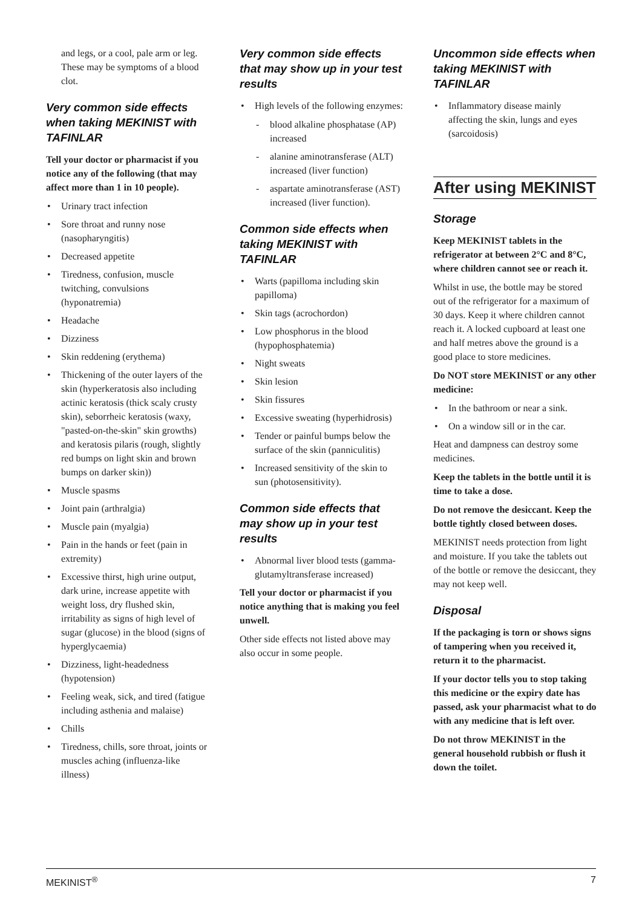and legs, or a cool, pale arm or leg. These may be symptoms of a blood clot.
Very common side effects when taking MEKINIST with TAFINLAR
Tell your doctor or pharmacist if you notice any of the following (that may affect more than 1 in 10 people).
• Urinary tract infection
• Sore throat and runny nose (nasopharyngitis)
• Decreased appetite
• Tiredness, confusion, muscle twitching, convulsions (hyponatremia)
• Headache
• Dizziness
• Skin reddening (erythema)
• Thickening of the outer layers of the skin (hyperkeratosis also including actinic keratosis (thick scaly crusty skin), seborrheic keratosis (waxy, "pasted-on-the-skin" skin growths) and keratosis pilaris (rough, slightly red bumps on light skin and brown bumps on darker skin))
• Muscle spasms
• Joint pain (arthralgia)
• Muscle pain (myalgia)
• Pain in the hands or feet (pain in extremity)
• Excessive thirst, high urine output, dark urine, increase appetite with weight loss, dry flushed skin, irritability as signs of high level of sugar (glucose) in the blood (signs of hyperglycaemia)
• Dizziness, light-headedness (hypotension)
• Feeling weak, sick, and tired (fatigue including asthenia and malaise)
• Chills
• Tiredness, chills, sore throat, joints or muscles aching (influenza-like illness)
Very common side effects that may show up in your test results
• High levels of the following enzymes:
- blood alkaline phosphatase (AP) increased
- alanine aminotransferase (ALT) increased (liver function)
- aspartate aminotransferase (AST) increased (liver function).
Common side effects when taking MEKINIST with TAFINLAR
• Warts (papilloma including skin papilloma)
• Skin tags (acrochordon)
• Low phosphorus in the blood (hypophosphatemia)
• Night sweats
• Skin lesion
• Skin fissures
• Excessive sweating (hyperhidrosis)
• Tender or painful bumps below the surface of the skin (panniculitis)
• Increased sensitivity of the skin to sun (photosensitivity).
Common side effects that may show up in your test results
• Abnormal liver blood tests (gamma-glutamyltransferase increased)
Tell your doctor or pharmacist if you notice anything that is making you feel unwell.
Other side effects not listed above may also occur in some people.
Uncommon side effects when taking MEKINIST with TAFINLAR
• Inflammatory disease mainly affecting the skin, lungs and eyes (sarcoidosis)
After using MEKINIST
Storage
Keep MEKINIST tablets in the refrigerator at between 2°C and 8°C, where children cannot see or reach it.
Whilst in use, the bottle may be stored out of the refrigerator for a maximum of 30 days. Keep it where children cannot reach it. A locked cupboard at least one and half metres above the ground is a good place to store medicines.
Do NOT store MEKINIST or any other medicine:
• In the bathroom or near a sink.
• On a window sill or in the car.
Heat and dampness can destroy some medicines.
Keep the tablets in the bottle until it is time to take a dose.
Do not remove the desiccant. Keep the bottle tightly closed between doses.
MEKINIST needs protection from light and moisture. If you take the tablets out of the bottle or remove the desiccant, they may not keep well.
Disposal
If the packaging is torn or shows signs of tampering when you received it, return it to the pharmacist.
If your doctor tells you to stop taking this medicine or the expiry date has passed, ask your pharmacist what to do with any medicine that is left over.
Do not throw MEKINIST in the general household rubbish or flush it down the toilet.
MEKINIST<sup>®</sup> 7